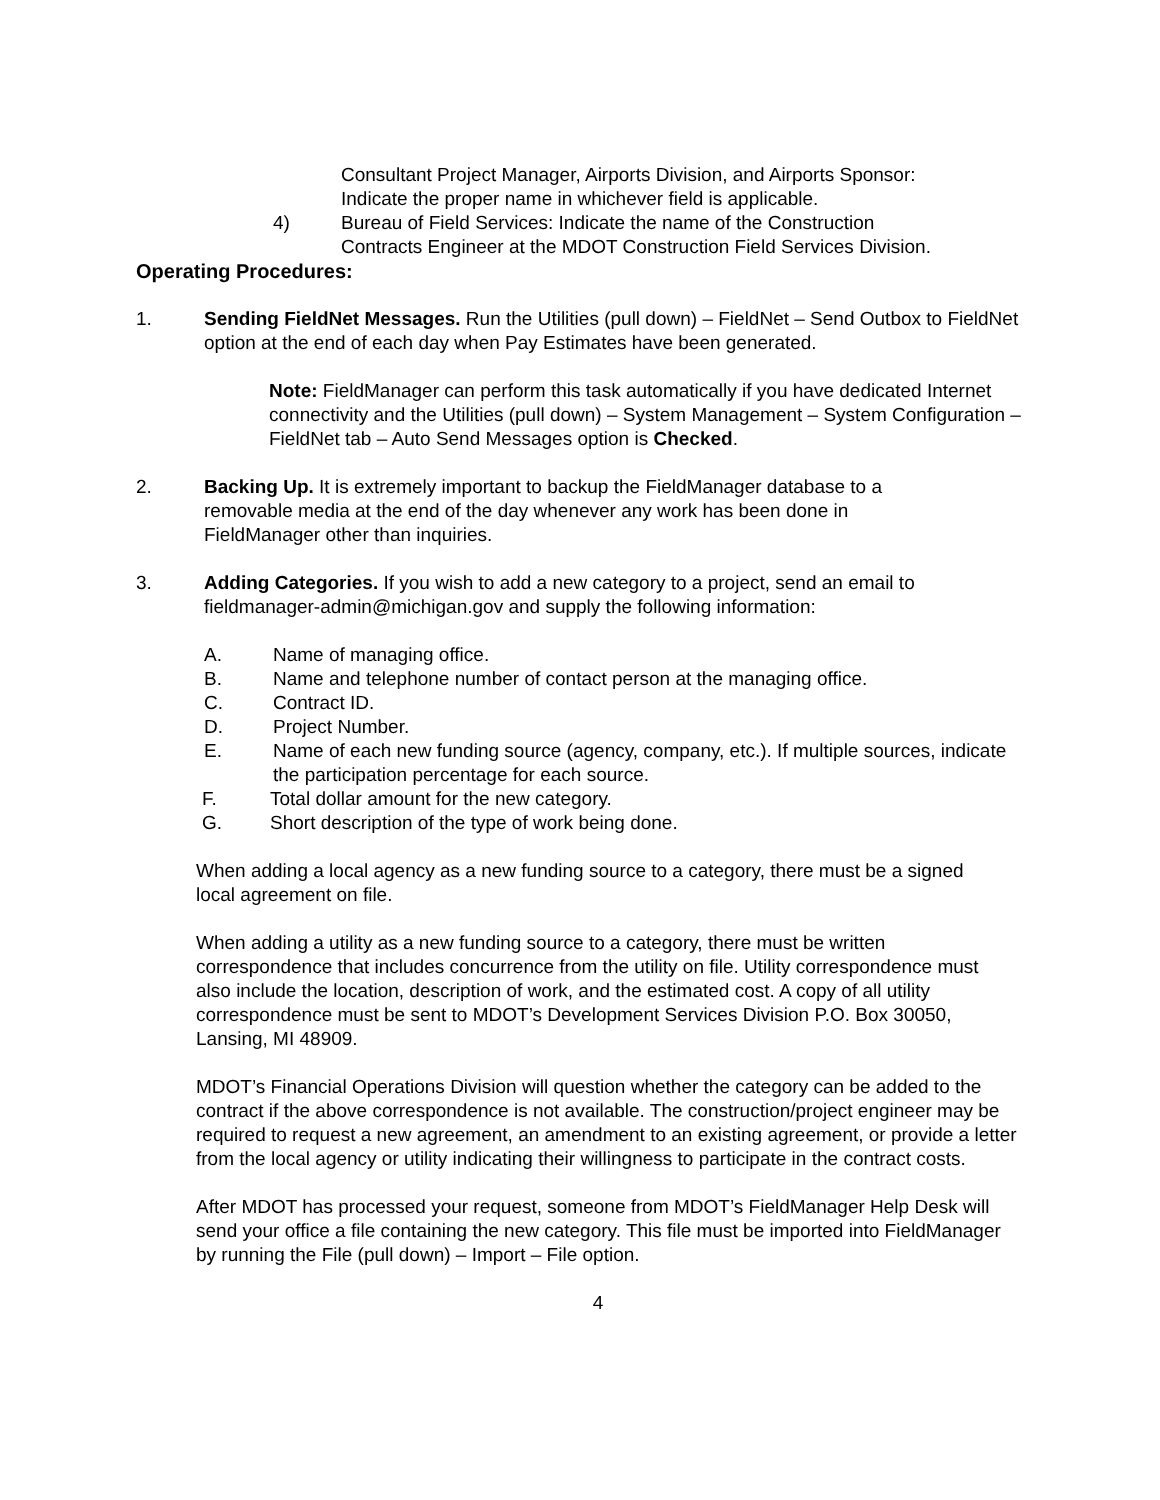Consultant Project Manager, Airports Division, and Airports Sponsor:
Indicate the proper name in whichever field is applicable.
4) Bureau of Field Services: Indicate the name of the Construction
Contracts Engineer at the MDOT Construction Field Services Division.
Operating Procedures:
1. Sending FieldNet Messages. Run the Utilities (pull down) – FieldNet – Send Outbox to FieldNet option at the end of each day when Pay Estimates have been generated.
Note: FieldManager can perform this task automatically if you have dedicated Internet connectivity and the Utilities (pull down) – System Management – System Configuration – FieldNet tab – Auto Send Messages option is Checked.
2. Backing Up. It is extremely important to backup the FieldManager database to a removable media at the end of the day whenever any work has been done in FieldManager other than inquiries.
3. Adding Categories. If you wish to add a new category to a project, send an email to fieldmanager-admin@michigan.gov and supply the following information:
A. Name of managing office.
B. Name and telephone number of contact person at the managing office.
C. Contract ID.
D. Project Number.
E. Name of each new funding source (agency, company, etc.). If multiple sources, indicate the participation percentage for each source.
F. Total dollar amount for the new category.
G. Short description of the type of work being done.
When adding a local agency as a new funding source to a category, there must be a signed local agreement on file.
When adding a utility as a new funding source to a category, there must be written correspondence that includes concurrence from the utility on file. Utility correspondence must also include the location, description of work, and the estimated cost. A copy of all utility correspondence must be sent to MDOT’s Development Services Division P.O. Box 30050, Lansing, MI 48909.
MDOT’s Financial Operations Division will question whether the category can be added to the contract if the above correspondence is not available. The construction/project engineer may be required to request a new agreement, an amendment to an existing agreement, or provide a letter from the local agency or utility indicating their willingness to participate in the contract costs.
After MDOT has processed your request, someone from MDOT’s FieldManager Help Desk will send your office a file containing the new category. This file must be imported into FieldManager by running the File (pull down) – Import – File option.
4